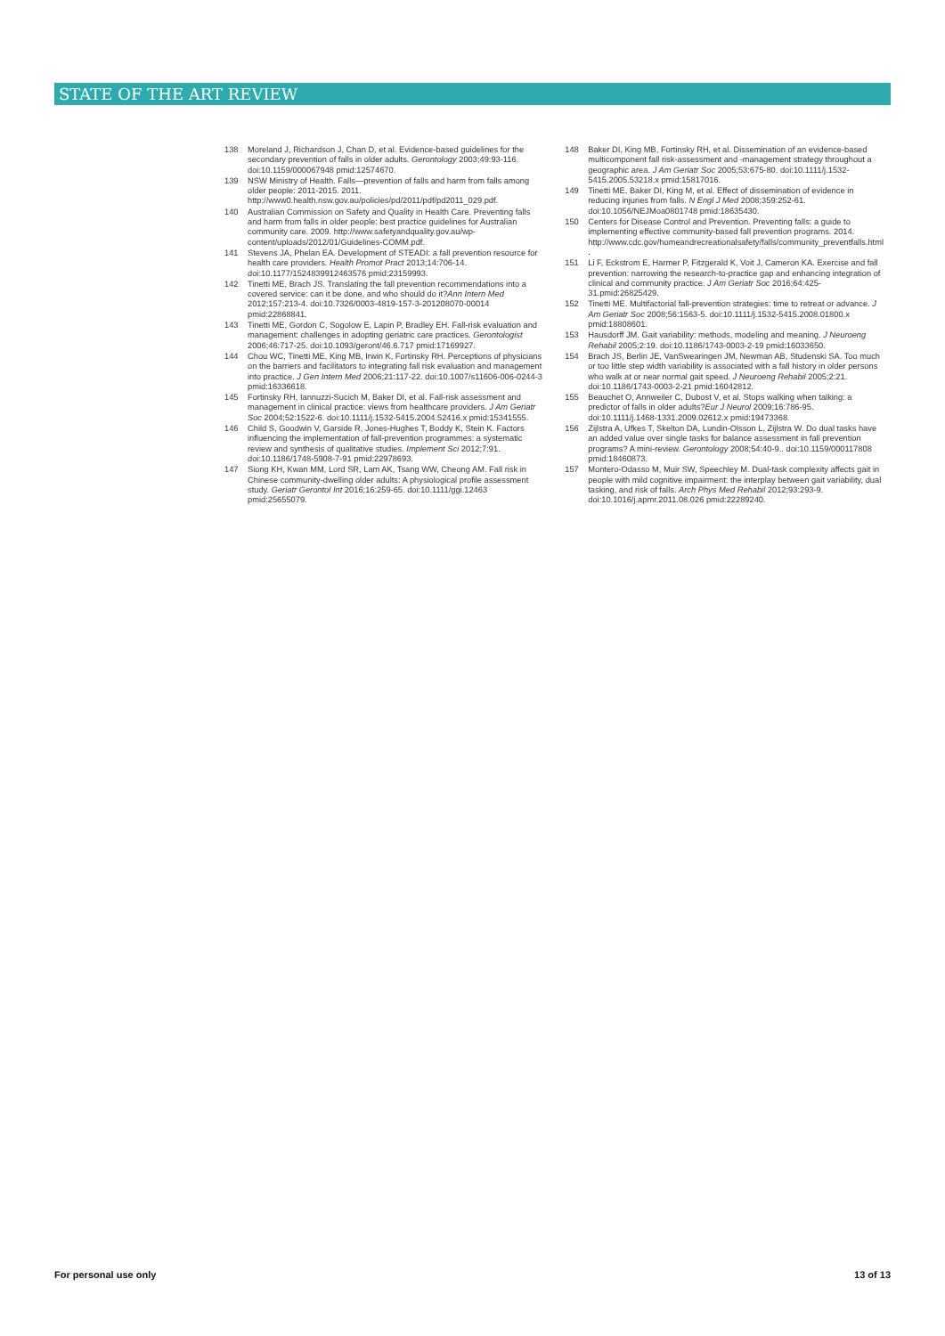STATE OF THE ART REVIEW
138 Moreland J, Richardson J, Chan D, et al. Evidence-based guidelines for the secondary prevention of falls in older adults. Gerontology 2003;49:93-116. doi:10.1159/000067948 pmid:12574670.
139 NSW Ministry of Health. Falls—prevention of falls and harm from falls among older people: 2011-2015. 2011. http://www0.health.nsw.gov.au/policies/pd/2011/pdf/pd2011_029.pdf.
140 Australian Commission on Safety and Quality in Health Care. Preventing falls and harm from falls in older people: best practice guidelines for Australian community care. 2009. http://www.safetyandquality.gov.au/wp-content/uploads/2012/01/Guidelines-COMM.pdf.
141 Stevens JA, Phelan EA. Development of STEADI: a fall prevention resource for health care providers. Health Promot Pract 2013;14:706-14. doi:10.1177/1524839912463576 pmid:23159993.
142 Tinetti ME, Brach JS. Translating the fall prevention recommendations into a covered service: can it be done, and who should do it?Ann Intern Med 2012;157:213-4. doi:10.7326/0003-4819-157-3-201208070-00014 pmid:22868841.
143 Tinetti ME, Gordon C, Sogolow E, Lapin P, Bradley EH. Fall-risk evaluation and management: challenges in adopting geriatric care practices. Gerontologist 2006;46:717-25. doi:10.1093/geront/46.6.717 pmid:17169927.
144 Chou WC, Tinetti ME, King MB, Irwin K, Fortinsky RH. Perceptions of physicians on the barriers and facilitators to integrating fall risk evaluation and management into practice. J Gen Intern Med 2006;21:117-22. doi:10.1007/s11606-006-0244-3 pmid:16336618.
145 Fortinsky RH, Iannuzzi-Sucich M, Baker DI, et al. Fall-risk assessment and management in clinical practice: views from healthcare providers. J Am Geriatr Soc 2004;52:1522-6. doi:10.1111/j.1532-5415.2004.52416.x pmid:15341555.
146 Child S, Goodwin V, Garside R, Jones-Hughes T, Boddy K, Stein K. Factors influencing the implementation of fall-prevention programmes: a systematic review and synthesis of qualitative studies. Implement Sci 2012;7:91. doi:10.1186/1748-5908-7-91 pmid:22978693.
147 Siong KH, Kwan MM, Lord SR, Lam AK, Tsang WW, Cheong AM. Fall risk in Chinese community-dwelling older adults: A physiological profile assessment study. Geriatr Gerontol Int 2016;16:259-65. doi:10.1111/ggi.12463 pmid:25655079.
148 Baker DI, King MB, Fortinsky RH, et al. Dissemination of an evidence-based multicomponent fall risk-assessment and -management strategy throughout a geographic area. J Am Geriatr Soc 2005;53:675-80. doi:10.1111/j.1532-5415.2005.53218.x pmid:15817016.
149 Tinetti ME, Baker DI, King M, et al. Effect of dissemination of evidence in reducing injuries from falls. N Engl J Med 2008;359:252-61. doi:10.1056/NEJMoa0801748 pmid:18635430.
150 Centers for Disease Control and Prevention. Preventing falls: a guide to implementing effective community-based fall prevention programs. 2014. http://www.cdc.gov/homeandrecreationalsafety/falls/community_preventfalls.html .
151 Li F, Eckstrom E, Harmer P, Fitzgerald K, Voit J, Cameron KA. Exercise and fall prevention: narrowing the research-to-practice gap and enhancing integration of clinical and community practice. J Am Geriatr Soc 2016;64:425-31.pmid:26825429.
152 Tinetti ME. Multifactorial fall-prevention strategies: time to retreat or advance. J Am Geriatr Soc 2008;56:1563-5. doi:10.1111/j.1532-5415.2008.01800.x pmid:18808601.
153 Hausdorff JM. Gait variability: methods, modeling and meaning. J Neuroeng Rehabil 2005;2:19. doi:10.1186/1743-0003-2-19 pmid:16033650.
154 Brach JS, Berlin JE, VanSwearingen JM, Newman AB, Studenski SA. Too much or too little step width variability is associated with a fall history in older persons who walk at or near normal gait speed. J Neuroeng Rehabil 2005;2:21. doi:10.1186/1743-0003-2-21 pmid:16042812.
155 Beauchet O, Annweiler C, Dubost V, et al. Stops walking when talking: a predictor of falls in older adults?Eur J Neurol 2009;16:786-95. doi:10.1111/j.1468-1331.2009.02612.x pmid:19473368.
156 Zijlstra A, Ufkes T, Skelton DA, Lundin-Olsson L, Zijlstra W. Do dual tasks have an added value over single tasks for balance assessment in fall prevention programs? A mini-review. Gerontology 2008;54:40-9.. doi:10.1159/000117808 pmid:18460873.
157 Montero-Odasso M, Muir SW, Speechley M. Dual-task complexity affects gait in people with mild cognitive impairment: the interplay between gait variability, dual tasking, and risk of falls. Arch Phys Med Rehabil 2012;93:293-9. doi:10.1016/j.apmr.2011.08.026 pmid:22289240.
For personal use only 13 of 13